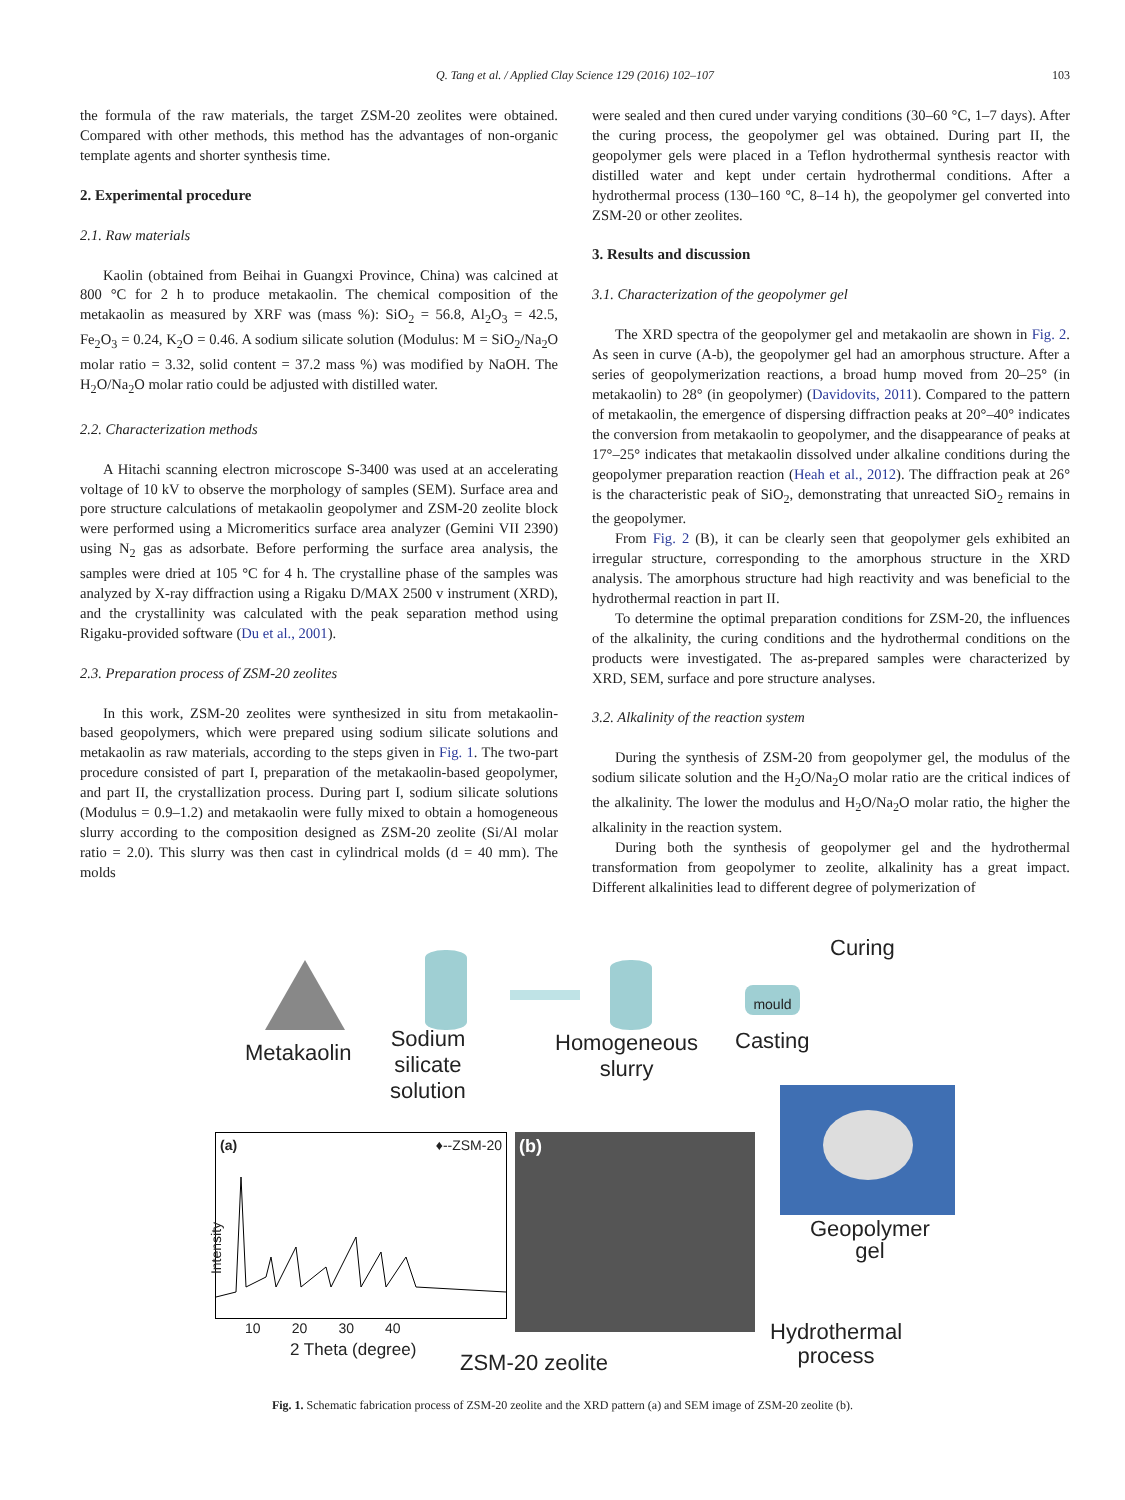Q. Tang et al. / Applied Clay Science 129 (2016) 102–107
103
the formula of the raw materials, the target ZSM-20 zeolites were obtained. Compared with other methods, this method has the advantages of non-organic template agents and shorter synthesis time.
2. Experimental procedure
2.1. Raw materials
Kaolin (obtained from Beihai in Guangxi Province, China) was calcined at 800 °C for 2 h to produce metakaolin. The chemical composition of the metakaolin as measured by XRF was (mass %): SiO<sub>2</sub> = 56.8, Al<sub>2</sub>O<sub>3</sub> = 42.5, Fe<sub>2</sub>O<sub>3</sub> = 0.24, K<sub>2</sub>O = 0.46. A sodium silicate solution (Modulus: M = SiO<sub>2</sub>/Na<sub>2</sub>O molar ratio = 3.32, solid content = 37.2 mass %) was modified by NaOH. The H<sub>2</sub>O/Na<sub>2</sub>O molar ratio could be adjusted with distilled water.
2.2. Characterization methods
A Hitachi scanning electron microscope S-3400 was used at an accelerating voltage of 10 kV to observe the morphology of samples (SEM). Surface area and pore structure calculations of metakaolin geopolymer and ZSM-20 zeolite block were performed using a Micromeritics surface area analyzer (Gemini VII 2390) using N<sub>2</sub> gas as adsorbate. Before performing the surface area analysis, the samples were dried at 105 °C for 4 h. The crystalline phase of the samples was analyzed by X-ray diffraction using a Rigaku D/MAX 2500 v instrument (XRD), and the crystallinity was calculated with the peak separation method using Rigaku-provided software (Du et al., 2001).
2.3. Preparation process of ZSM-20 zeolites
In this work, ZSM-20 zeolites were synthesized in situ from metakaolin-based geopolymers, which were prepared using sodium silicate solutions and metakaolin as raw materials, according to the steps given in Fig. 1. The two-part procedure consisted of part I, preparation of the metakaolin-based geopolymer, and part II, the crystallization process. During part I, sodium silicate solutions (Modulus = 0.9–1.2) and metakaolin were fully mixed to obtain a homogeneous slurry according to the composition designed as ZSM-20 zeolite (Si/Al molar ratio = 2.0). This slurry was then cast in cylindrical molds (d = 40 mm). The molds
were sealed and then cured under varying conditions (30–60 °C, 1–7 days). After the curing process, the geopolymer gel was obtained. During part II, the geopolymer gels were placed in a Teflon hydrothermal synthesis reactor with distilled water and kept under certain hydrothermal conditions. After a hydrothermal process (130–160 °C, 8–14 h), the geopolymer gel converted into ZSM-20 or other zeolites.
3. Results and discussion
3.1. Characterization of the geopolymer gel
The XRD spectra of the geopolymer gel and metakaolin are shown in Fig. 2. As seen in curve (A-b), the geopolymer gel had an amorphous structure. After a series of geopolymerization reactions, a broad hump moved from 20–25° (in metakaolin) to 28° (in geopolymer) (Davidovits, 2011). Compared to the pattern of metakaolin, the emergence of dispersing diffraction peaks at 20°–40° indicates the conversion from metakaolin to geopolymer, and the disappearance of peaks at 17°–25° indicates that metakaolin dissolved under alkaline conditions during the geopolymer preparation reaction (Heah et al., 2012). The diffraction peak at 26° is the characteristic peak of SiO<sub>2</sub>, demonstrating that unreacted SiO<sub>2</sub> remains in the geopolymer.
From Fig. 2 (B), it can be clearly seen that geopolymer gels exhibited an irregular structure, corresponding to the amorphous structure in the XRD analysis. The amorphous structure had high reactivity and was beneficial to the hydrothermal reaction in part II.
To determine the optimal preparation conditions for ZSM-20, the influences of the alkalinity, the curing conditions and the hydrothermal conditions on the products were investigated. The as-prepared samples were characterized by XRD, SEM, surface and pore structure analyses.
3.2. Alkalinity of the reaction system
During the synthesis of ZSM-20 from geopolymer gel, the modulus of the sodium silicate solution and the H<sub>2</sub>O/Na<sub>2</sub>O molar ratio are the critical indices of the alkalinity. The lower the modulus and H<sub>2</sub>O/Na<sub>2</sub>O molar ratio, the higher the alkalinity in the reaction system.
During both the synthesis of geopolymer gel and the hydrothermal transformation from geopolymer to zeolite, alkalinity has a great impact. Different alkalinities lead to different degree of polymerization of
Metakaolin
Sodium
silicate
solution
Homogeneous
slurry
mould
Casting
Curing
Geopolymer
gel
Hydrothermal
process
(a) ♦--ZSM-20
Intensity
10 20 30 40
2 Theta (degree)
(b)
ZSM-20 zeolite
Fig. 1. Schematic fabrication process of ZSM-20 zeolite and the XRD pattern (a) and SEM image of ZSM-20 zeolite (b).